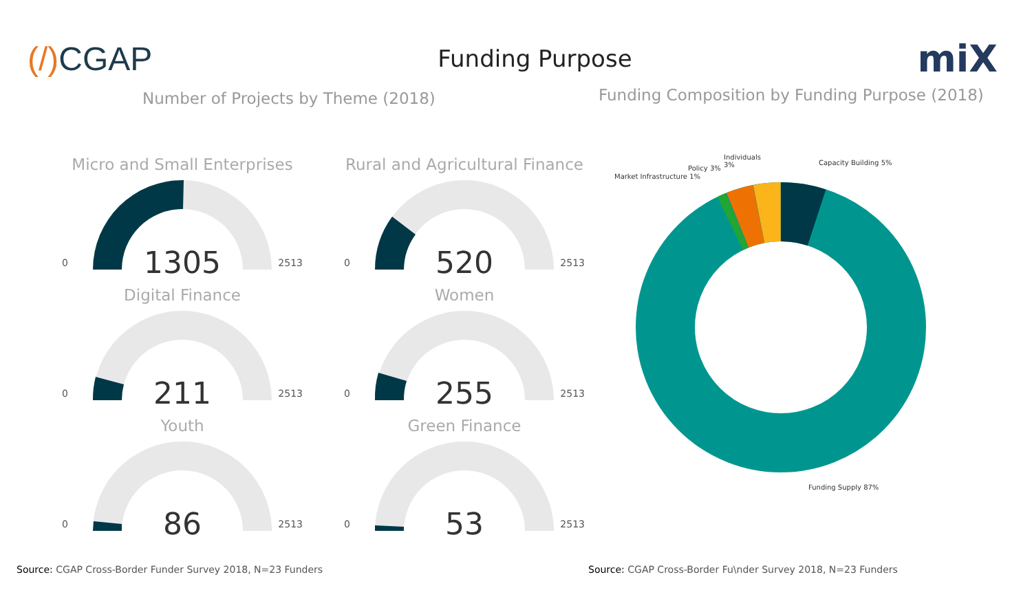(/) CGAP
Funding Purpose
miX
Number of Projects by Theme (2018)
Micro and Small Enterprises
1305
0 2513
Rural and Agricultural Finance
520
0 2513
Digital Finance
211
0 2513
Women
255
0 2513
Youth
86
0 2513
Green Finance
53
0 2513
Funding Composition by Funding Purpose (2018)
Capacity Building 5%
Individuals
3% Policy 3%
Market Infrastructure 1%
Funding Supply 87%
Source: CGAP Cross-Border Funder Survey 2018, N=23 Funders
Source: CGAP Cross-Border Fu\nder Survey 2018, N=23 Funders